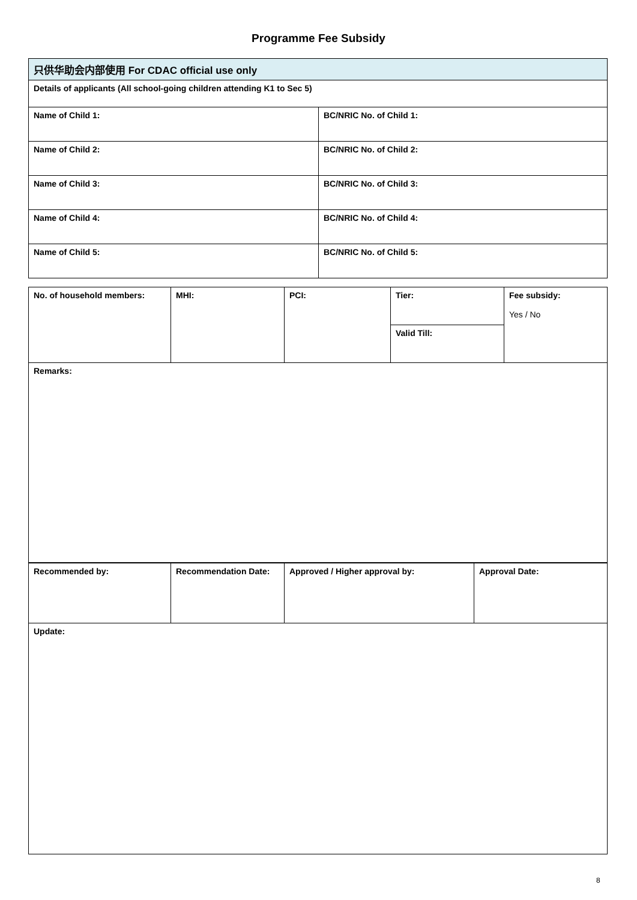Programme Fee Subsidy
| 只供华助会内部使用 For CDAC official use only | |
| Details of applicants (All school-going children attending K1 to Sec 5) | |
| Name of Child 1: | BC/NRIC No. of Child 1: |
| Name of Child 2: | BC/NRIC No. of Child 2: |
| Name of Child 3: | BC/NRIC No. of Child 3: |
| Name of Child 4: | BC/NRIC No. of Child 4: |
| Name of Child 5: | BC/NRIC No. of Child 5: |
| No. of household members: | MHI: | PCI: | Tier: | Fee subsidy: Yes / No |
| | | | Valid Till: | |
| Remarks: |
| Recommended by: | Recommendation Date: | Approved / Higher approval by: | Approval Date: |
| Update: | | | |
8